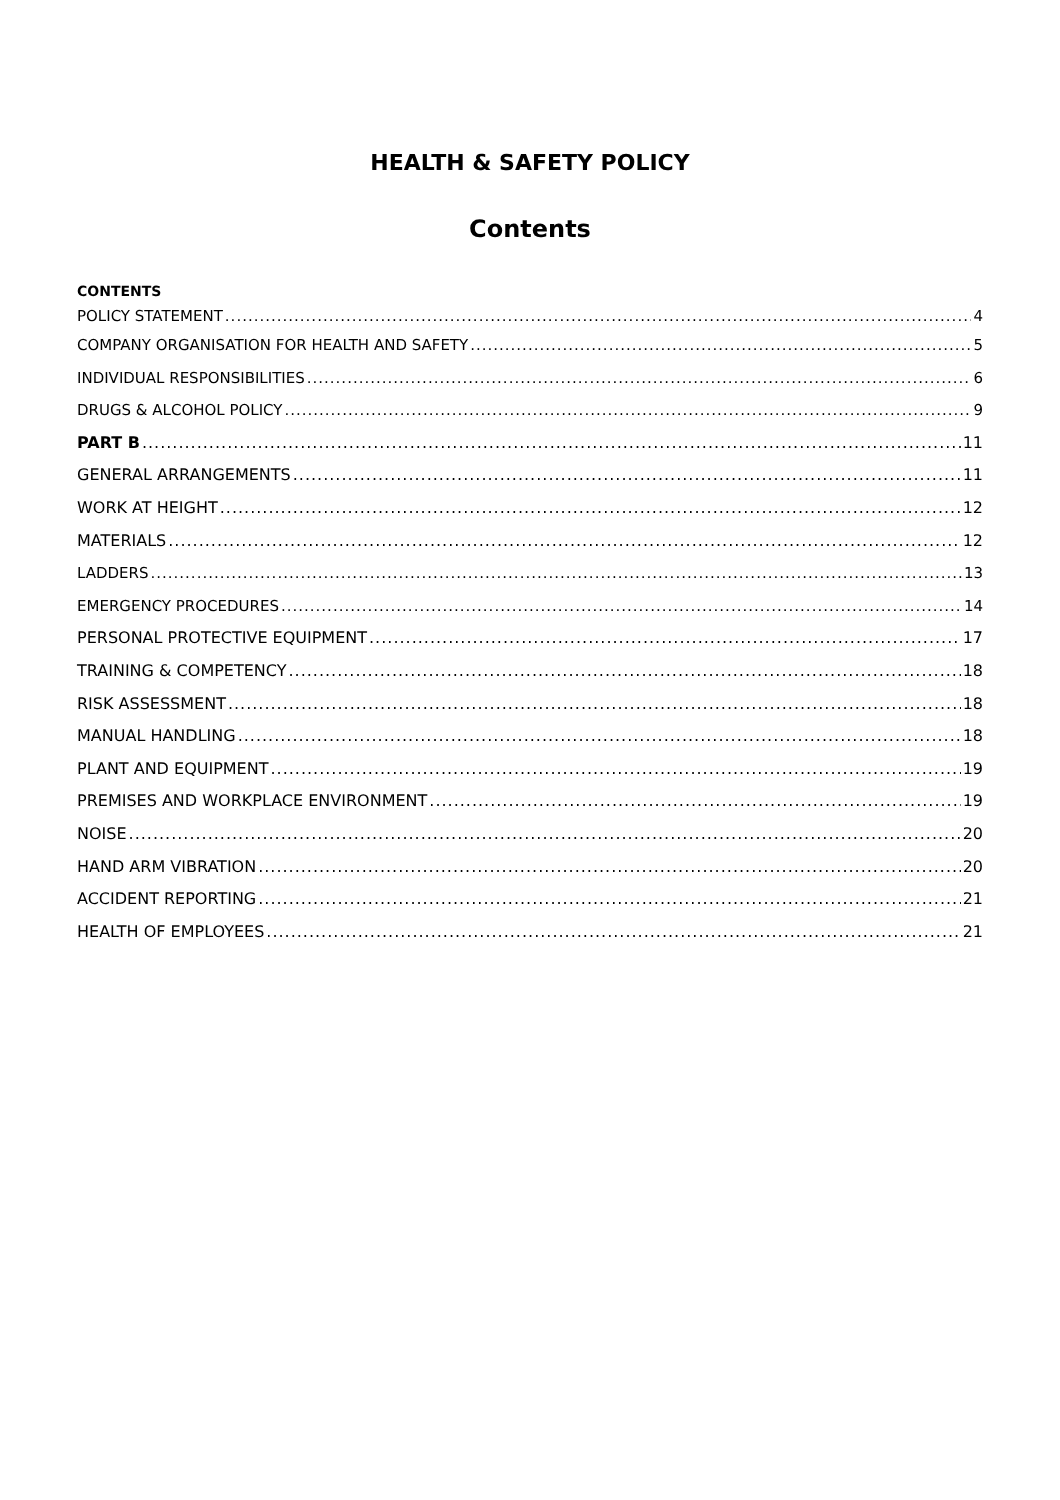HEALTH & SAFETY POLICY
Contents
CONTENTS
POLICY STATEMENT 4
COMPANY ORGANISATION FOR HEALTH AND SAFETY 5
INDIVIDUAL RESPONSIBILITIES 6
DRUGS & ALCOHOL POLICY 9
PART B 11
GENERAL ARRANGEMENTS 11
WORK AT HEIGHT 12
MATERIALS 12
LADDERS 13
EMERGENCY PROCEDURES 14
PERSONAL PROTECTIVE EQUIPMENT 17
TRAINING & COMPETENCY 18
RISK ASSESSMENT 18
MANUAL HANDLING 18
PLANT AND EQUIPMENT 19
PREMISES AND WORKPLACE ENVIRONMENT 19
NOISE 20
HAND ARM VIBRATION 20
ACCIDENT REPORTING 21
HEALTH OF EMPLOYEES 21